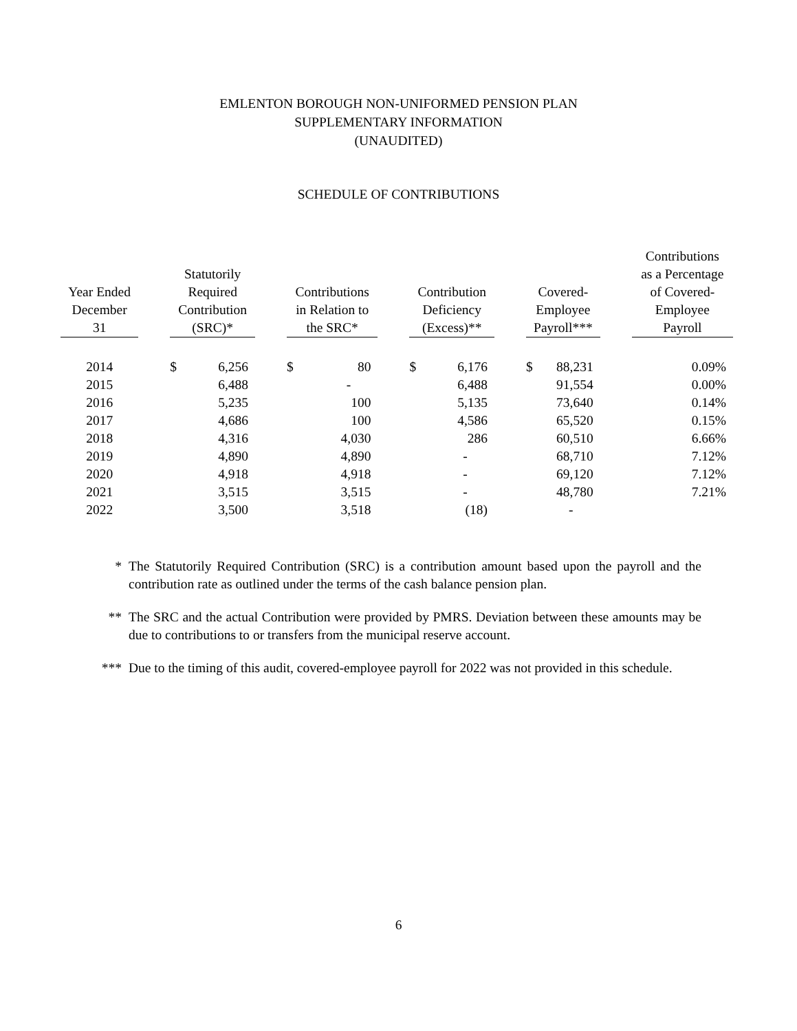EMLENTON BOROUGH NON-UNIFORMED PENSION PLAN
SUPPLEMENTARY INFORMATION
(UNAUDITED)
SCHEDULE OF CONTRIBUTIONS
| Year Ended December 31 | | Statutorily Required Contribution (SRC)* | | | Contributions in Relation to the SRC* | | | Contribution Deficiency (Excess)** | | | Covered- Employee Payroll*** | | | Contributions as a Percentage of Covered- Employee Payroll |
| --- | --- | --- | --- | --- | --- | --- | --- | --- | --- | --- | --- | --- | --- | --- |
| 2014 | | $ | 6,256 | | $ | 80 | | $ | 6,176 | | $ | 88,231 | | 0.09% |
| 2015 | | | 6,488 | | | - | | | 6,488 | | | 91,554 | | 0.00% |
| 2016 | | | 5,235 | | | 100 | | | 5,135 | | | 73,640 | | 0.14% |
| 2017 | | | 4,686 | | | 100 | | | 4,586 | | | 65,520 | | 0.15% |
| 2018 | | | 4,316 | | | 4,030 | | | 286 | | | 60,510 | | 6.66% |
| 2019 | | | 4,890 | | | 4,890 | | | - | | | 68,710 | | 7.12% |
| 2020 | | | 4,918 | | | 4,918 | | | - | | | 69,120 | | 7.12% |
| 2021 | | | 3,515 | | | 3,515 | | | - | | | 48,780 | | 7.21% |
| 2022 | | | 3,500 | | | 3,518 | | | (18) | | | - | | |
* The Statutorily Required Contribution (SRC) is a contribution amount based upon the payroll and the contribution rate as outlined under the terms of the cash balance pension plan.
** The SRC and the actual Contribution were provided by PMRS. Deviation between these amounts may be due to contributions to or transfers from the municipal reserve account.
*** Due to the timing of this audit, covered-employee payroll for 2022 was not provided in this schedule.
6